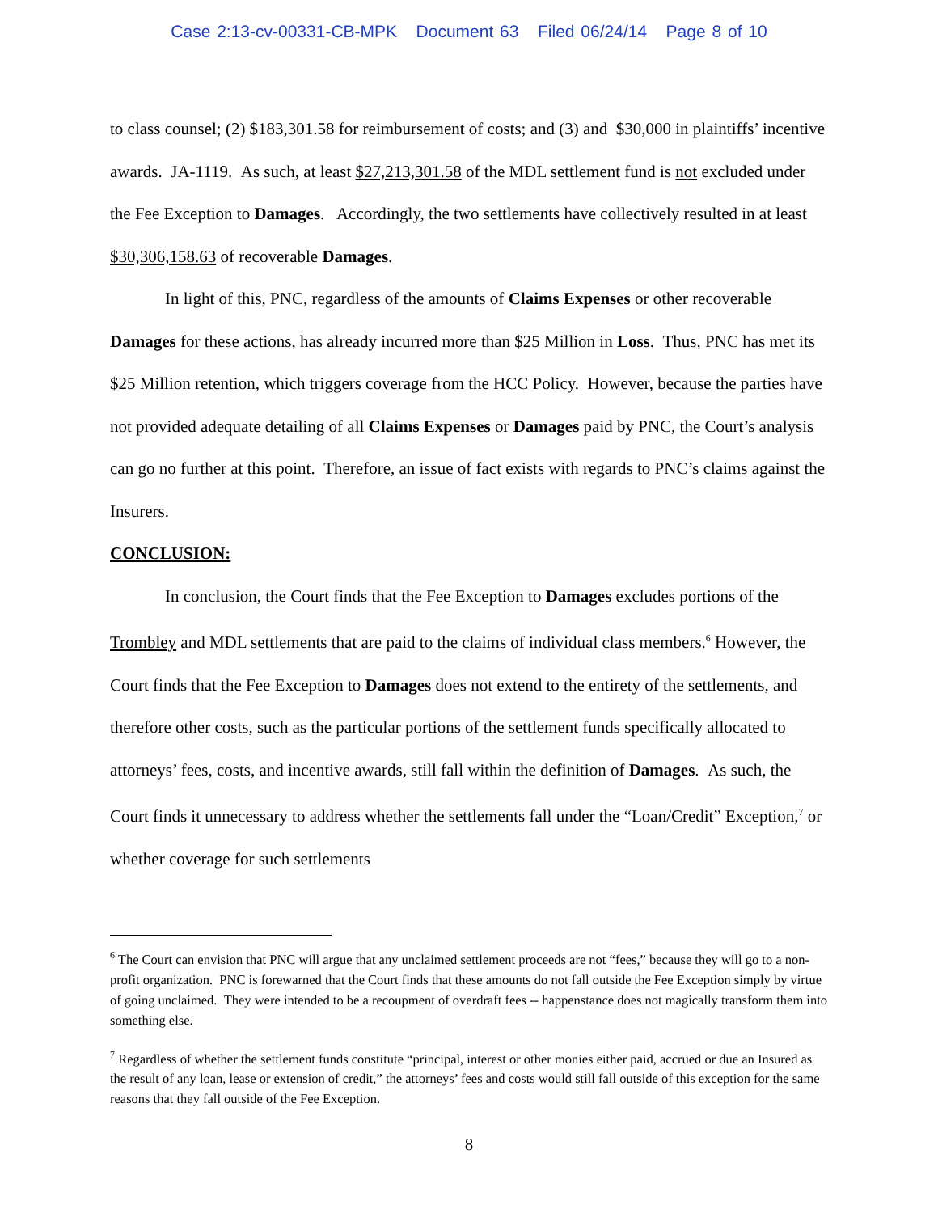Case 2:13-cv-00331-CB-MPK Document 63 Filed 06/24/14 Page 8 of 10
to class counsel; (2) $183,301.58 for reimbursement of costs; and (3) and $30,000 in plaintiffs’ incentive awards. JA-1119. As such, at least $27,213,301.58 of the MDL settlement fund is not excluded under the Fee Exception to Damages. Accordingly, the two settlements have collectively resulted in at least $30,306,158.63 of recoverable Damages.
In light of this, PNC, regardless of the amounts of Claims Expenses or other recoverable Damages for these actions, has already incurred more than $25 Million in Loss. Thus, PNC has met its $25 Million retention, which triggers coverage from the HCC Policy. However, because the parties have not provided adequate detailing of all Claims Expenses or Damages paid by PNC, the Court’s analysis can go no further at this point. Therefore, an issue of fact exists with regards to PNC’s claims against the Insurers.
CONCLUSION:
In conclusion, the Court finds that the Fee Exception to Damages excludes portions of the Trombley and MDL settlements that are paid to the claims of individual class members.<sup>6</sup> However, the Court finds that the Fee Exception to Damages does not extend to the entirety of the settlements, and therefore other costs, such as the particular portions of the settlement funds specifically allocated to attorneys’ fees, costs, and incentive awards, still fall within the definition of Damages. As such, the Court finds it unnecessary to address whether the settlements fall under the “Loan/Credit” Exception,<sup>7</sup> or whether coverage for such settlements
<sup>6</sup> The Court can envision that PNC will argue that any unclaimed settlement proceeds are not “fees,” because they will go to a non-profit organization. PNC is forewarned that the Court finds that these amounts do not fall outside the Fee Exception simply by virtue of going unclaimed. They were intended to be a recoupment of overdraft fees -- happenstance does not magically transform them into something else.
<sup>7</sup> Regardless of whether the settlement funds constitute “principal, interest or other monies either paid, accrued or due an Insured as the result of any loan, lease or extension of credit,” the attorneys’ fees and costs would still fall outside of this exception for the same reasons that they fall outside of the Fee Exception.
8